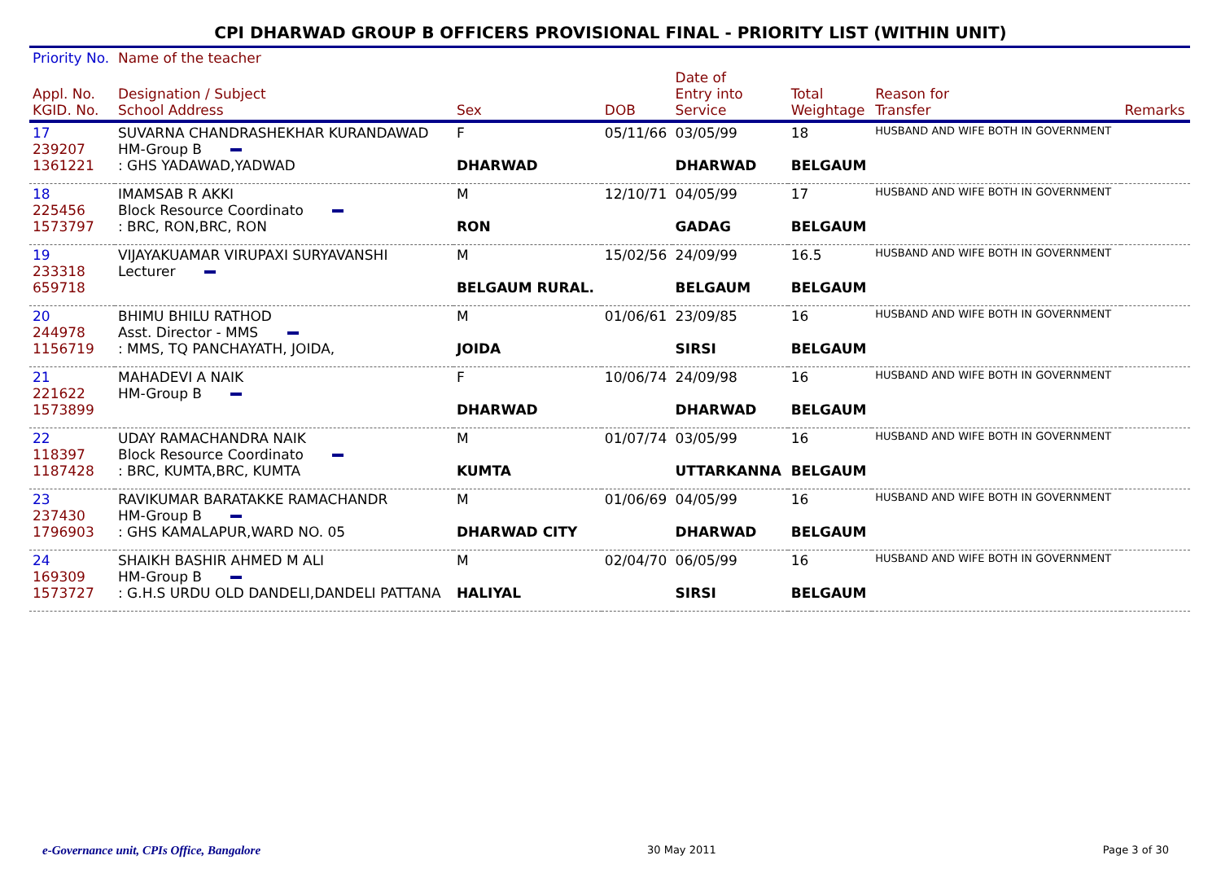CPI DHARWAD GROUP B OFFICERS PROVISIONAL FINAL - PRIORITY LIST (WITHIN UNIT)
| Priority No. | Name of the teacher | | | | | | |
| --- | --- | --- | --- | --- | --- | --- | --- |
| Appl. No. KGID. No. | Designation / Subject School Address | Sex | DOB | Date of Entry into Service | Total Weightage | Reason for Transfer | Remarks |
| 17 239207 1361221 | SUVARNA CHANDRASHEKHAR KURANDAWAD HM-Group B : GHS YADAWAD,YADWAD | F DHARWAD | 05/11/66 | 03/05/99 DHARWAD | 18 BELGAUM | HUSBAND AND WIFE BOTH IN GOVERNMENT | |
| 18 225456 1573797 | IMAMSAB R AKKI Block Resource Coordinato : BRC, RON,BRC, RON | M RON | 12/10/71 | 04/05/99 GADAG | 17 BELGAUM | HUSBAND AND WIFE BOTH IN GOVERNMENT | |
| 19 233318 659718 | VIJAYAKUAMAR VIRUPAXI SURYAVANSHI Lecturer | M BELGAUM RURAL. | 15/02/56 | 24/09/99 BELGAUM | 16.5 BELGAUM | HUSBAND AND WIFE BOTH IN GOVERNMENT | |
| 20 244978 1156719 | BHIMU BHILU RATHOD Asst. Director - MMS : MMS, TQ PANCHAYATH, JOIDA, | M JOIDA | 01/06/61 | 23/09/85 SIRSI | 16 BELGAUM | HUSBAND AND WIFE BOTH IN GOVERNMENT | |
| 21 221622 1573899 | MAHADEVI A NAIK HM-Group B | F DHARWAD | 10/06/74 | 24/09/98 DHARWAD | 16 BELGAUM | HUSBAND AND WIFE BOTH IN GOVERNMENT | |
| 22 118397 1187428 | UDAY RAMACHANDRA NAIK Block Resource Coordinato : BRC, KUMTA,BRC, KUMTA | M KUMTA | 01/07/74 | 03/05/99 UTTARKANNA | 16 BELGAUM | HUSBAND AND WIFE BOTH IN GOVERNMENT | |
| 23 237430 1796903 | RAVIKUMAR BARATAKKE RAMACHANDR HM-Group B : GHS KAMALAPUR,WARD NO. 05 | M DHARWAD CITY | 01/06/69 | 04/05/99 DHARWAD | 16 BELGAUM | HUSBAND AND WIFE BOTH IN GOVERNMENT | |
| 24 169309 1573727 | SHAIKH BASHIR AHMED M ALI HM-Group B : G.H.S URDU OLD DANDELI,DANDELI PATTANA | M HALIYAL | 02/04/70 | 06/05/99 SIRSI | 16 BELGAUM | HUSBAND AND WIFE BOTH IN GOVERNMENT | |
e-Governance unit, CPIs Office, Bangalore 30 May 2011 Page 3 of 30